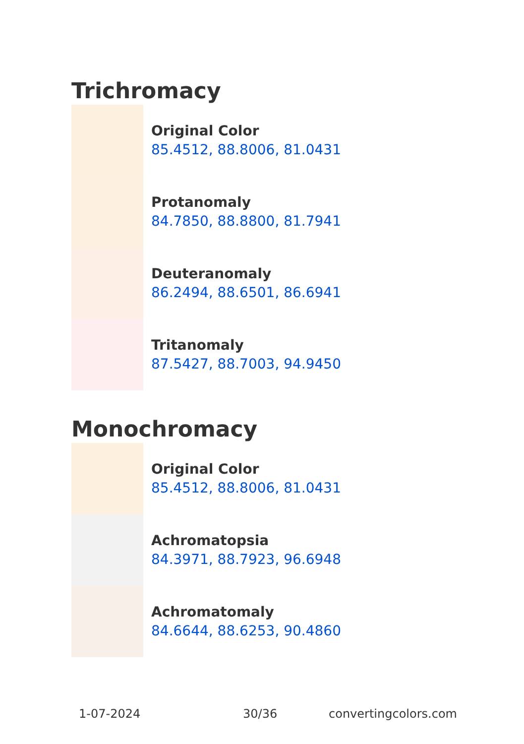Trichromacy
Original Color
85.4512, 88.8006, 81.0431
Protanomaly
84.7850, 88.8800, 81.7941
Deuteranomaly
86.2494, 88.6501, 86.6941
Tritanomaly
87.5427, 88.7003, 94.9450
Monochromacy
Original Color
85.4512, 88.8006, 81.0431
Achromatopsia
84.3971, 88.7923, 96.6948
Achromatomaly
84.6644, 88.6253, 90.4860
1-07-2024 30/36 convertingcolors.com